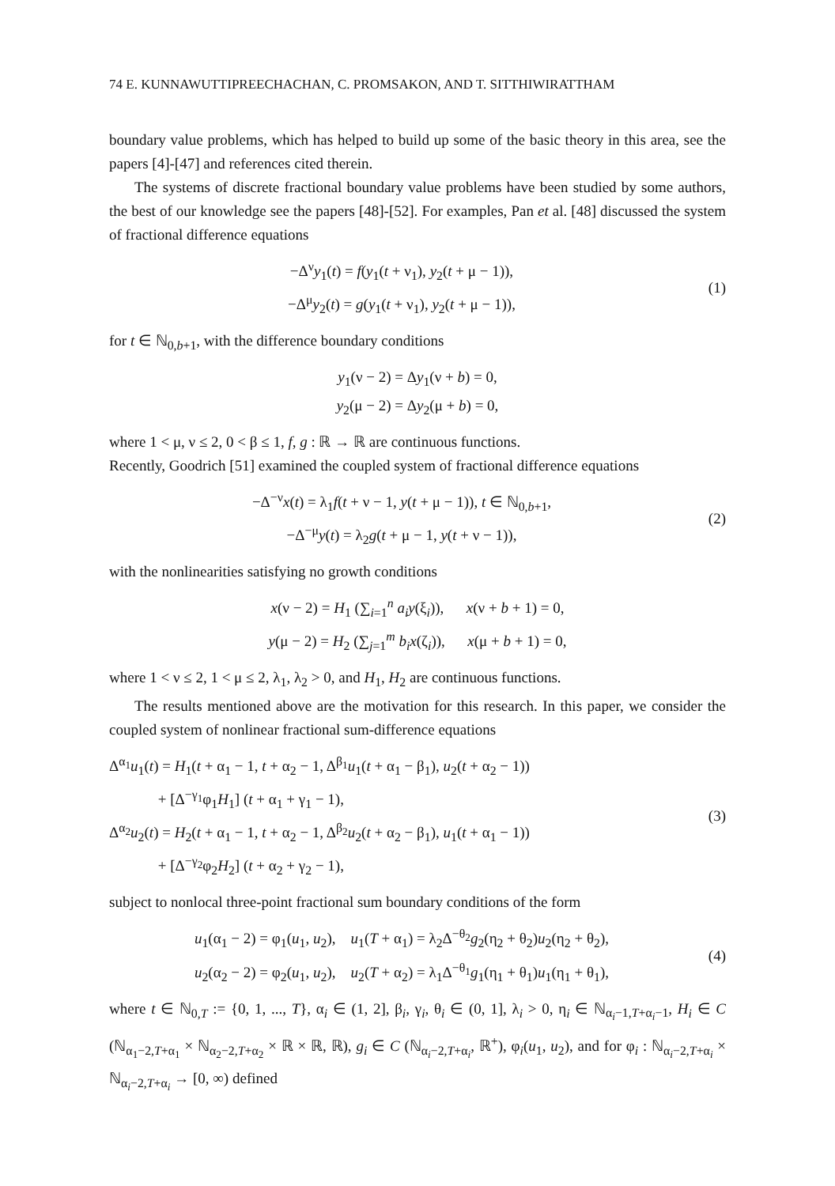74 E. KUNNAWUTTIPREECHACHAN, C. PROMSAKON, AND T. SITTHIWIRATTHAM
boundary value problems, which has helped to build up some of the basic theory in this area, see the papers [4]-[47] and references cited therein.
The systems of discrete fractional boundary value problems have been studied by some authors, the best of our knowledge see the papers [48]-[52]. For examples, Pan et al. [48] discussed the system of fractional difference equations
−Δ<sup>ν</sup>y<sub>1</sub>(t) = f(y<sub>1</sub>(t + ν<sub>1</sub>), y<sub>2</sub>(t + μ − 1)),
−Δ<sup>μ</sup>y<sub>2</sub>(t) = g(y<sub>1</sub>(t + ν<sub>1</sub>), y<sub>2</sub>(t + μ − 1)),
(1)
for t ∈ ℕ<sub>0,b+1</sub>, with the difference boundary conditions
y<sub>1</sub>(ν − 2) = Δy<sub>1</sub>(ν + b) = 0,
y<sub>2</sub>(μ − 2) = Δy<sub>2</sub>(μ + b) = 0,
where 1 < μ, ν ≤ 2, 0 < β ≤ 1, f, g : ℝ → ℝ are continuous functions.
Recently, Goodrich [51] examined the coupled system of fractional difference equations
−Δ<sup>−ν</sup>x(t) = λ<sub>1</sub>f(t + ν − 1, y(t + μ − 1)), t ∈ ℕ<sub>0,b+1</sub>,
−Δ<sup>−μ</sup>y(t) = λ<sub>2</sub>g(t + μ − 1, y(t + ν − 1)),
(2)
with the nonlinearities satisfying no growth conditions
x(ν − 2) = H<sub>1</sub> (∑<sub>i=1</sub><sup>n</sup> a<sub>i</sub> y(ξ<sub>i</sub>)), x(ν + b + 1) = 0,
y(μ − 2) = H<sub>2</sub> (∑<sub>j=1</sub><sup>m</sup> b<sub>i</sub> x(ζ<sub>i</sub>)), x(μ + b + 1) = 0,
where 1 < ν ≤ 2, 1 < μ ≤ 2, λ<sub>1</sub>, λ<sub>2</sub> > 0, and H<sub>1</sub>, H<sub>2</sub> are continuous functions.
The results mentioned above are the motivation for this research. In this paper, we consider the coupled system of nonlinear fractional sum-difference equations
Δ<sup>α<sub>1</sub></sup>u<sub>1</sub>(t) = H<sub>1</sub>(t + α<sub>1</sub> − 1, t + α<sub>2</sub> − 1, Δ<sup>β<sub>1</sub></sup>u<sub>1</sub>(t + α<sub>1</sub> − β<sub>1</sub>), u<sub>2</sub>(t + α<sub>2</sub> − 1))
+ [Δ<sup>−γ<sub>1</sub></sup>φ<sub>1</sub>H<sub>1</sub>] (t + α<sub>1</sub> + γ<sub>1</sub> − 1),
Δ<sup>α<sub>2</sub></sup>u<sub>2</sub>(t) = H<sub>2</sub>(t + α<sub>1</sub> − 1, t + α<sub>2</sub> − 1, Δ<sup>β<sub>2</sub></sup>u<sub>2</sub>(t + α<sub>2</sub> − β<sub>1</sub>), u<sub>1</sub>(t + α<sub>1</sub> − 1))
+ [Δ<sup>−γ<sub>2</sub></sup>φ<sub>2</sub>H<sub>2</sub>] (t + α<sub>2</sub> + γ<sub>2</sub> − 1),
(3)
subject to nonlocal three-point fractional sum boundary conditions of the form
u<sub>1</sub>(α<sub>1</sub> − 2) = φ<sub>1</sub>(u<sub>1</sub>, u<sub>2</sub>), u<sub>1</sub>(T + α<sub>1</sub>) = λ<sub>2</sub>Δ<sup>−θ<sub>2</sub></sup>g<sub>2</sub>(η<sub>2</sub> + θ<sub>2</sub>)u<sub>2</sub>(η<sub>2</sub> + θ<sub>2</sub>),
u<sub>2</sub>(α<sub>2</sub> − 2) = φ<sub>2</sub>(u<sub>1</sub>, u<sub>2</sub>), u<sub>2</sub>(T + α<sub>2</sub>) = λ<sub>1</sub>Δ<sup>−θ<sub>1</sub></sup>g<sub>1</sub>(η<sub>1</sub> + θ<sub>1</sub>)u<sub>1</sub>(η<sub>1</sub> + θ<sub>1</sub>),
(4)
where t ∈ ℕ<sub>0,T</sub> := {0, 1, ..., T}, α<sub>i</sub> ∈ (1, 2], β<sub>i</sub>, γ<sub>i</sub>, θ<sub>i</sub> ∈ (0, 1], λ<sub>i</sub> > 0, η<sub>i</sub> ∈ ℕ<sub>α<sub>i</sub>−1,T+α<sub>i</sub>−1</sub>, H<sub>i</sub> ∈ C (ℕ<sub>α<sub>1</sub>−2,T+α<sub>1</sub></sub> × ℕ<sub>α<sub>2</sub>−2,T+α<sub>2</sub></sub> × ℝ × ℝ, ℝ), g<sub>i</sub> ∈ C (ℕ<sub>α<sub>i</sub>−2,T+α<sub>i</sub></sub>, ℝ<sup>+</sup>), φ<sub>i</sub>(u<sub>1</sub>, u<sub>2</sub>), and for φ<sub>i</sub> : ℕ<sub>α<sub>i</sub>−2,T+α<sub>i</sub></sub> × ℕ<sub>α<sub>i</sub>−2,T+α<sub>i</sub></sub> → [0, ∞) defined